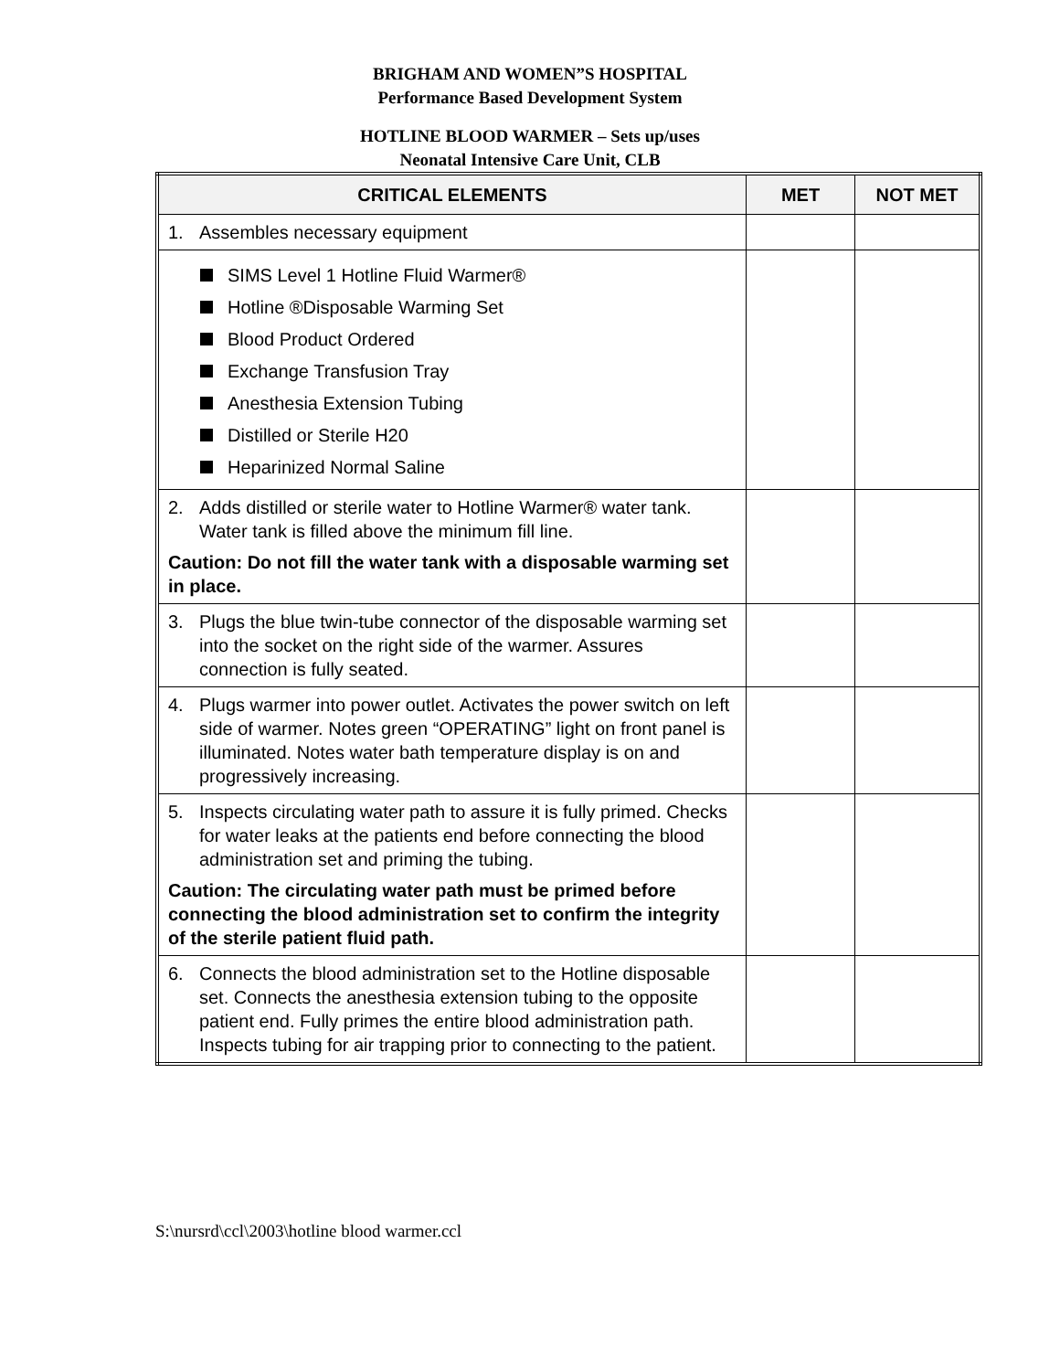BRIGHAM AND WOMEN”S HOSPITAL
Performance Based Development System
HOTLINE BLOOD WARMER – Sets up/uses
Neonatal Intensive Care Unit, CLB
| CRITICAL ELEMENTS | MET | NOT MET |
| --- | --- | --- |
| 1. Assembles necessary equipment | | |
| SIMS Level 1 Hotline Fluid Warmer® Hotline ®Disposable Warming Set Blood Product Ordered Exchange Transfusion Tray Anesthesia Extension Tubing Distilled or Sterile H20 Heparinized Normal Saline | | |
| 2. Adds distilled or sterile water to Hotline Warmer® water tank. Water tank is filled above the minimum fill line. Caution: Do not fill the water tank with a disposable warming set in place. | | |
| 3. Plugs the blue twin-tube connector of the disposable warming set into the socket on the right side of the warmer. Assures connection is fully seated. | | |
| 4. Plugs warmer into power outlet. Activates the power switch on left side of warmer. Notes green “OPERATING” light on front panel is illuminated. Notes water bath temperature display is on and progressively increasing. | | |
| 5. Inspects circulating water path to assure it is fully primed. Checks for water leaks at the patients end before connecting the blood administration set and priming the tubing. Caution: The circulating water path must be primed before connecting the blood administration set to confirm the integrity of the sterile patient fluid path. | | |
| 6. Connects the blood administration set to the Hotline disposable set. Connects the anesthesia extension tubing to the opposite patient end. Fully primes the entire blood administration path. Inspects tubing for air trapping prior to connecting to the patient. | | |
S:\nursrd\ccl\2003\hotline blood warmer.ccl